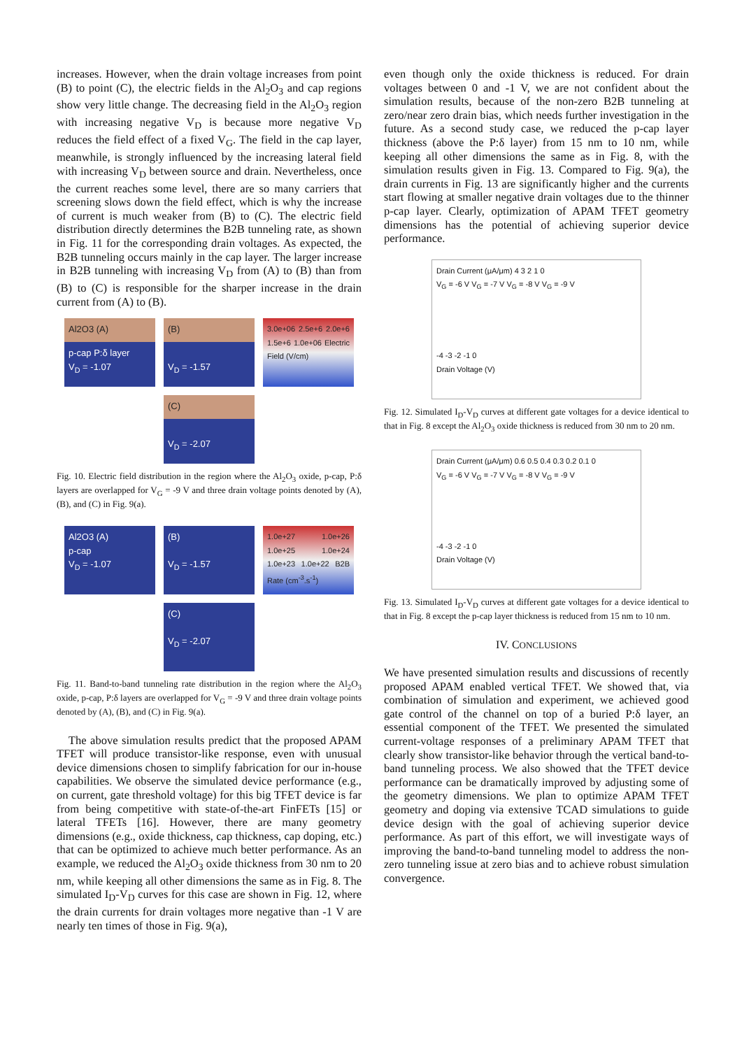increases. However, when the drain voltage increases from point (B) to point (C), the electric fields in the Al<sub>2</sub>O<sub>3</sub> and cap regions show very little change. The decreasing field in the Al<sub>2</sub>O<sub>3</sub> region with increasing negative V<sub>D</sub> is because more negative V<sub>D</sub> reduces the field effect of a fixed V<sub>G</sub>. The field in the cap layer, meanwhile, is strongly influenced by the increasing lateral field with increasing V<sub>D</sub> between source and drain. Nevertheless, once the current reaches some level, there are so many carriers that screening slows down the field effect, which is why the increase of current is much weaker from (B) to (C). The electric field distribution directly determines the B2B tunneling rate, as shown in Fig. 11 for the corresponding drain voltages. As expected, the B2B tunneling occurs mainly in the cap layer. The larger increase in B2B tunneling with increasing V<sub>D</sub> from (A) to (B) than from (B) to (C) is responsible for the sharper increase in the drain current from (A) to (B).
Al2O3 (A)
p-cap P:δ layer
V<sub>D</sub> = -1.07
(B)
V<sub>D</sub> = -1.57
3.0e+06 2.5e+6 2.0e+6 1.5e+6 1.0e+06 Electric Field (V/cm)
(C)
V<sub>D</sub> = -2.07
Fig. 10. Electric field distribution in the region where the Al<sub>2</sub>O<sub>3</sub> oxide, p-cap, P:δ layers are overlapped for V<sub>G</sub> = -9 V and three drain voltage points denoted by (A), (B), and (C) in Fig. 9(a).
Al2O3 (A)
p-cap
V<sub>D</sub> = -1.07
(B)
V<sub>D</sub> = -1.57
1.0e+27 1.0e+26 1.0e+25 1.0e+24 1.0e+23 1.0e+22 B2B Rate (cm<sup>-3</sup>.s<sup>-1</sup>)
(C)
V<sub>D</sub> = -2.07
Fig. 11. Band-to-band tunneling rate distribution in the region where the Al<sub>2</sub>O<sub>3</sub> oxide, p-cap, P:δ layers are overlapped for V<sub>G</sub> = -9 V and three drain voltage points denoted by (A), (B), and (C) in Fig. 9(a).
The above simulation results predict that the proposed APAM TFET will produce transistor-like response, even with unusual device dimensions chosen to simplify fabrication for our in-house capabilities. We observe the simulated device performance (e.g., on current, gate threshold voltage) for this big TFET device is far from being competitive with state-of-the-art FinFETs [15] or lateral TFETs [16]. However, there are many geometry dimensions (e.g., oxide thickness, cap thickness, cap doping, etc.) that can be optimized to achieve much better performance. As an example, we reduced the Al<sub>2</sub>O<sub>3</sub> oxide thickness from 30 nm to 20 nm, while keeping all other dimensions the same as in Fig. 8. The simulated I<sub>D</sub>-V<sub>D</sub> curves for this case are shown in Fig. 12, where the drain currents for drain voltages more negative than -1 V are nearly ten times of those in Fig. 9(a),
even though only the oxide thickness is reduced. For drain voltages between 0 and -1 V, we are not confident about the simulation results, because of the non-zero B2B tunneling at zero/near zero drain bias, which needs further investigation in the future. As a second study case, we reduced the p-cap layer thickness (above the P:δ layer) from 15 nm to 10 nm, while keeping all other dimensions the same as in Fig. 8, with the simulation results given in Fig. 13. Compared to Fig. 9(a), the drain currents in Fig. 13 are significantly higher and the currents start flowing at smaller negative drain voltages due to the thinner p-cap layer. Clearly, optimization of APAM TFET geometry dimensions has the potential of achieving superior device performance.
Drain Current (μA/μm) 4 3 2 1 0
V<sub>G</sub> = -6 V V<sub>G</sub> = -7 V V<sub>G</sub> = -8 V V<sub>G</sub> = -9 V
-4 -3 -2 -1 0
Drain Voltage (V)
Fig. 12. Simulated I<sub>D</sub>-V<sub>D</sub> curves at different gate voltages for a device identical to that in Fig. 8 except the Al<sub>2</sub>O<sub>3</sub> oxide thickness is reduced from 30 nm to 20 nm.
Drain Current (μA/μm) 0.6 0.5 0.4 0.3 0.2 0.1 0
V<sub>G</sub> = -6 V V<sub>G</sub> = -7 V V<sub>G</sub> = -8 V V<sub>G</sub> = -9 V
-4 -3 -2 -1 0
Drain Voltage (V)
Fig. 13. Simulated I<sub>D</sub>-V<sub>D</sub> curves at different gate voltages for a device identical to that in Fig. 8 except the p-cap layer thickness is reduced from 15 nm to 10 nm.
IV. CONCLUSIONS
We have presented simulation results and discussions of recently proposed APAM enabled vertical TFET. We showed that, via combination of simulation and experiment, we achieved good gate control of the channel on top of a buried P:δ layer, an essential component of the TFET. We presented the simulated current-voltage responses of a preliminary APAM TFET that clearly show transistor-like behavior through the vertical band-to-band tunneling process. We also showed that the TFET device performance can be dramatically improved by adjusting some of the geometry dimensions. We plan to optimize APAM TFET geometry and doping via extensive TCAD simulations to guide device design with the goal of achieving superior device performance. As part of this effort, we will investigate ways of improving the band-to-band tunneling model to address the non-zero tunneling issue at zero bias and to achieve robust simulation convergence.